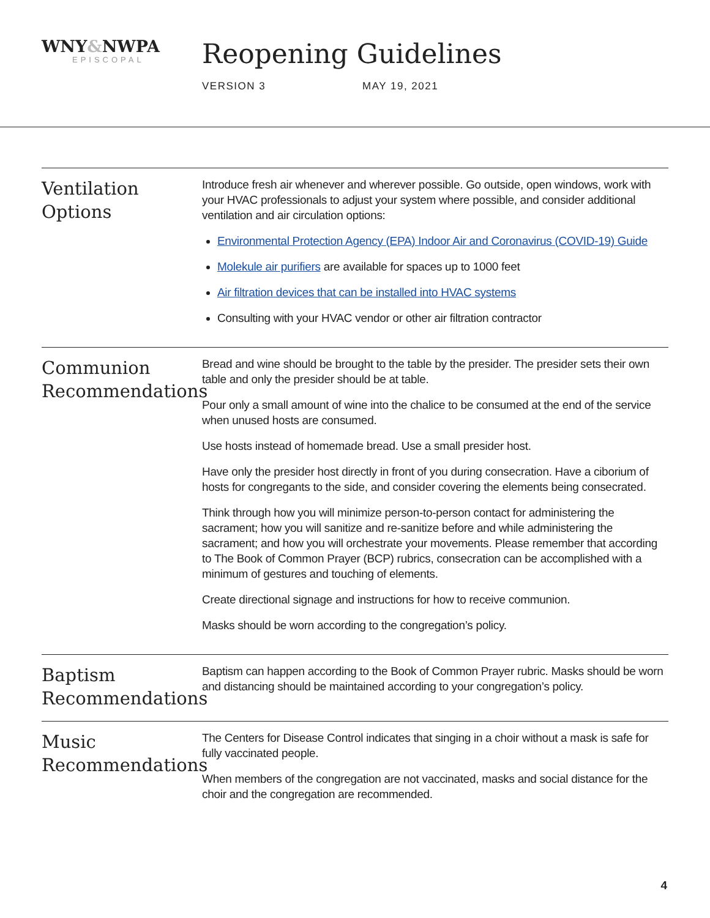WNY&NWPA
EPISCOPAL
Reopening Guidelines
VERSION 3 MAY 19, 2021
Ventilation Options
Introduce fresh air whenever and wherever possible. Go outside, open windows, work with your HVAC professionals to adjust your system where possible, and consider additional ventilation and air circulation options:
Environmental Protection Agency (EPA) Indoor Air and Coronavirus (COVID-19) Guide
Molekule air purifiers are available for spaces up to 1000 feet
Air filtration devices that can be installed into HVAC systems
Consulting with your HVAC vendor or other air filtration contractor
Communion Recommendations
Bread and wine should be brought to the table by the presider. The presider sets their own table and only the presider should be at table.
Pour only a small amount of wine into the chalice to be consumed at the end of the service when unused hosts are consumed.
Use hosts instead of homemade bread. Use a small presider host.
Have only the presider host directly in front of you during consecration. Have a ciborium of hosts for congregants to the side, and consider covering the elements being consecrated.
Think through how you will minimize person-to-person contact for administering the sacrament; how you will sanitize and re-sanitize before and while administering the sacrament; and how you will orchestrate your movements. Please remember that according to The Book of Common Prayer (BCP) rubrics, consecration can be accomplished with a minimum of gestures and touching of elements.
Create directional signage and instructions for how to receive communion.
Masks should be worn according to the congregation’s policy.
Baptism Recommendations
Baptism can happen according to the Book of Common Prayer rubric. Masks should be worn and distancing should be maintained according to your congregation’s policy.
Music Recommendations
The Centers for Disease Control indicates that singing in a choir without a mask is safe for fully vaccinated people.
When members of the congregation are not vaccinated, masks and social distance for the choir and the congregation are recommended.
4